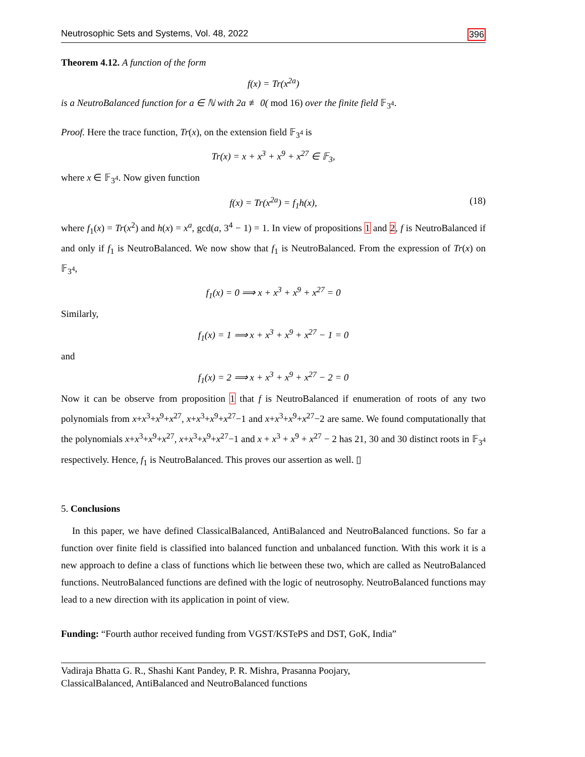Neutrosophic Sets and Systems, Vol. 48, 2022 396
Theorem 4.12. A function of the form
f(x) = Tr(x<sup>2a</sup>)
is a NeutroBalanced function for a ∈ ℕ with 2a ≢ 0( mod 16) over the finite field 𝔽<sub>3<sup>4</sup></sub>.
Proof. Here the trace function, Tr(x), on the extension field 𝔽<sub>3<sup>4</sup></sub> is
Tr(x) = x + x<sup>3</sup> + x<sup>9</sup> + x<sup>27</sup> ∈ 𝔽<sub>3</sub>,
where x ∈ 𝔽<sub>3<sup>4</sup></sub>. Now given function
f(x) = Tr(x<sup>2a</sup>) = f<sub>1</sub>h(x), (18)
where f<sub>1</sub>(x) = Tr(x<sup>2</sup>) and h(x) = x<sup>a</sup>, gcd(a, 3<sup>4</sup> − 1) = 1. In view of propositions 1 and 2, f is NeutroBalanced if and only if f<sub>1</sub> is NeutroBalanced. We now show that f<sub>1</sub> is NeutroBalanced. From the expression of Tr(x) on 𝔽<sub>3<sup>4</sup></sub>,
f<sub>1</sub>(x) = 0 ⟹ x + x<sup>3</sup> + x<sup>9</sup> + x<sup>27</sup> = 0
Similarly,
f<sub>1</sub>(x) = 1 ⟹ x + x<sup>3</sup> + x<sup>9</sup> + x<sup>27</sup> − 1 = 0
and
f<sub>1</sub>(x) = 2 ⟹ x + x<sup>3</sup> + x<sup>9</sup> + x<sup>27</sup> − 2 = 0
Now it can be observe from proposition 1 that f is NeutroBalanced if enumeration of roots of any two polynomials from x+x<sup>3</sup>+x<sup>9</sup>+x<sup>27</sup>, x+x<sup>3</sup>+x<sup>9</sup>+x<sup>27</sup>−1 and x+x<sup>3</sup>+x<sup>9</sup>+x<sup>27</sup>−2 are same. We found computationally that the polynomials x+x<sup>3</sup>+x<sup>9</sup>+x<sup>27</sup>, x+x<sup>3</sup>+x<sup>9</sup>+x<sup>27</sup>−1 and x + x<sup>3</sup> + x<sup>9</sup> + x<sup>27</sup> − 2 has 21, 30 and 30 distinct roots in 𝔽<sub>3<sup>4</sup></sub> respectively. Hence, f<sub>1</sub> is NeutroBalanced. This proves our assertion as well. ▯
5. Conclusions
In this paper, we have defined ClassicalBalanced, AntiBalanced and NeutroBalanced functions. So far a function over finite field is classified into balanced function and unbalanced function. With this work it is a new approach to define a class of functions which lie between these two, which are called as NeutroBalanced functions. NeutroBalanced functions are defined with the logic of neutrosophy. NeutroBalanced functions may lead to a new direction with its application in point of view.
Funding: “Fourth author received funding from VGST/KSTePS and DST, GoK, India”
Vadiraja Bhatta G. R., Shashi Kant Pandey, P. R. Mishra, Prasanna Poojary,
ClassicalBalanced, AntiBalanced and NeutroBalanced functions